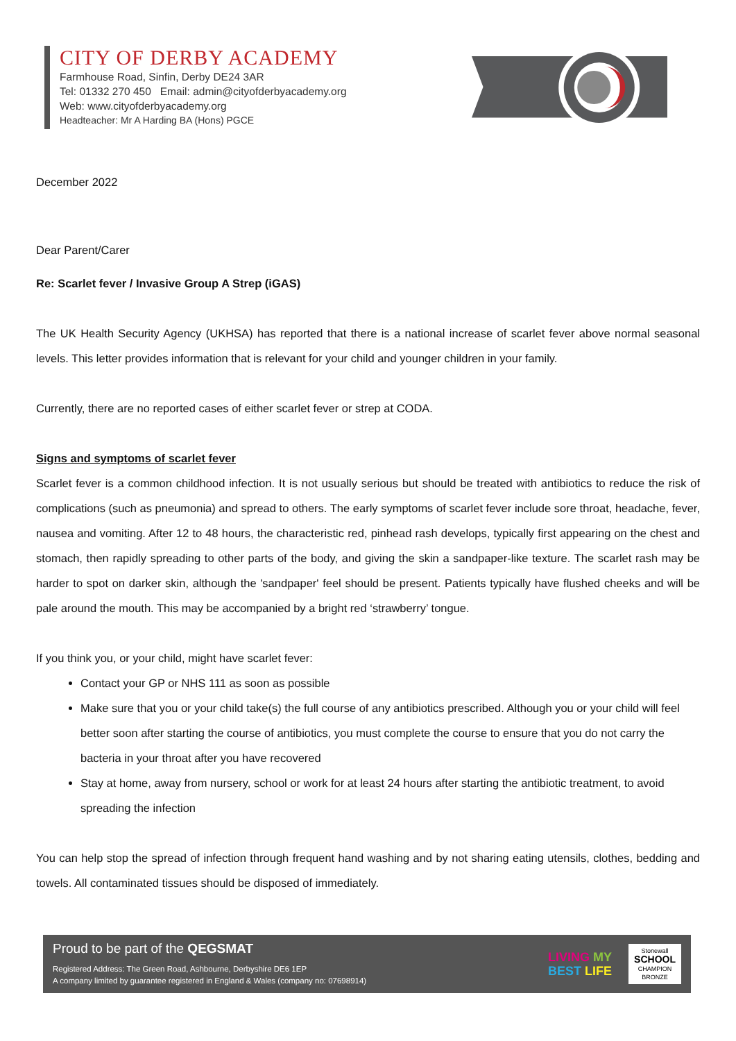CITY OF DERBY ACADEMY
Farmhouse Road, Sinfin, Derby DE24 3AR
Tel: 01332 270 450 Email: admin@cityofderbyacademy.org
Web: www.cityofderbyacademy.org
Headteacher: Mr A Harding BA (Hons) PGCE
December 2022
Dear Parent/Carer
Re: Scarlet fever / Invasive Group A Strep (iGAS)
The UK Health Security Agency (UKHSA) has reported that there is a national increase of scarlet fever above normal seasonal levels. This letter provides information that is relevant for your child and younger children in your family.
Currently, there are no reported cases of either scarlet fever or strep at CODA.
Signs and symptoms of scarlet fever
Scarlet fever is a common childhood infection. It is not usually serious but should be treated with antibiotics to reduce the risk of complications (such as pneumonia) and spread to others. The early symptoms of scarlet fever include sore throat, headache, fever, nausea and vomiting. After 12 to 48 hours, the characteristic red, pinhead rash develops, typically first appearing on the chest and stomach, then rapidly spreading to other parts of the body, and giving the skin a sandpaper-like texture. The scarlet rash may be harder to spot on darker skin, although the 'sandpaper' feel should be present. Patients typically have flushed cheeks and will be pale around the mouth. This may be accompanied by a bright red ‘strawberry’ tongue.
If you think you, or your child, might have scarlet fever:
Contact your GP or NHS 111 as soon as possible
Make sure that you or your child take(s) the full course of any antibiotics prescribed. Although you or your child will feel better soon after starting the course of antibiotics, you must complete the course to ensure that you do not carry the bacteria in your throat after you have recovered
Stay at home, away from nursery, school or work for at least 24 hours after starting the antibiotic treatment, to avoid spreading the infection
You can help stop the spread of infection through frequent hand washing and by not sharing eating utensils, clothes, bedding and towels. All contaminated tissues should be disposed of immediately.
Proud to be part of the QEGSMAT
Registered Address: The Green Road, Ashbourne, Derbyshire DE6 1EP
A company limited by guarantee registered in England & Wales (company no: 07698914)
LIVING MY
BEST LIFE
Stonewall
SCHOOL
CHAMPION
BRONZE